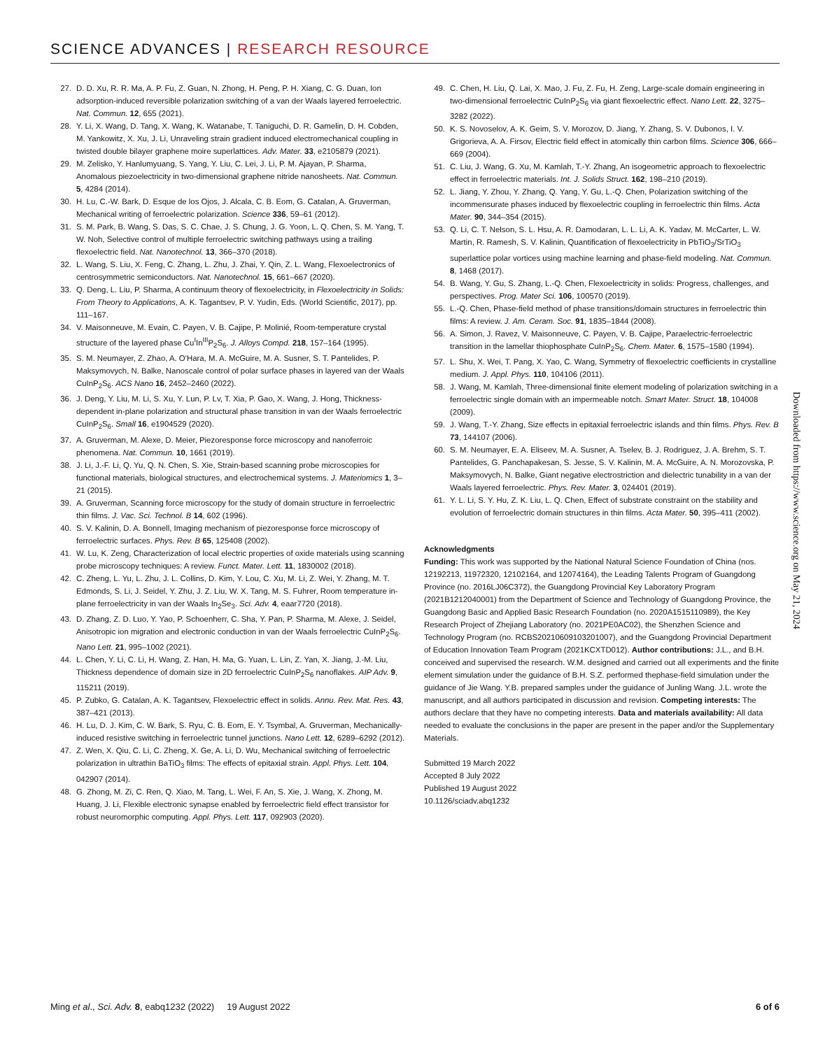SCIENCE ADVANCES | RESEARCH RESOURCE
27. D. D. Xu, R. R. Ma, A. P. Fu, Z. Guan, N. Zhong, H. Peng, P. H. Xiang, C. G. Duan, Ion adsorption-induced reversible polarization switching of a van der Waals layered ferroelectric. Nat. Commun. 12, 655 (2021).
28. Y. Li, X. Wang, D. Tang, X. Wang, K. Watanabe, T. Taniguchi, D. R. Gamelin, D. H. Cobden, M. Yankowitz, X. Xu, J. Li, Unraveling strain gradient induced electromechanical coupling in twisted double bilayer graphene moire superlattices. Adv. Mater. 33, e2105879 (2021).
29. M. Zelisko, Y. Hanlumyuang, S. Yang, Y. Liu, C. Lei, J. Li, P. M. Ajayan, P. Sharma, Anomalous piezoelectricity in two-dimensional graphene nitride nanosheets. Nat. Commun. 5, 4284 (2014).
30. H. Lu, C.-W. Bark, D. Esque de los Ojos, J. Alcala, C. B. Eom, G. Catalan, A. Gruverman, Mechanical writing of ferroelectric polarization. Science 336, 59–61 (2012).
31. S. M. Park, B. Wang, S. Das, S. C. Chae, J. S. Chung, J. G. Yoon, L. Q. Chen, S. M. Yang, T. W. Noh, Selective control of multiple ferroelectric switching pathways using a trailing flexoelectric field. Nat. Nanotechnol. 13, 366–370 (2018).
32. L. Wang, S. Liu, X. Feng, C. Zhang, L. Zhu, J. Zhai, Y. Qin, Z. L. Wang, Flexoelectronics of centrosymmetric semiconductors. Nat. Nanotechnol. 15, 661–667 (2020).
33. Q. Deng, L. Liu, P. Sharma, A continuum theory of flexoelectricity, in Flexoelectricity in Solids: From Theory to Applications, A. K. Tagantsev, P. V. Yudin, Eds. (World Scientific, 2017), pp. 111–167.
34. V. Maisonneuve, M. Evain, C. Payen, V. B. Cajipe, P. Molinié, Room-temperature crystal structure of the layered phase Cu<sup>I</sup>In<sup>III</sup>P<sub>2</sub>S<sub>6</sub>. J. Alloys Compd. 218, 157–164 (1995).
35. S. M. Neumayer, Z. Zhao, A. O'Hara, M. A. McGuire, M. A. Susner, S. T. Pantelides, P. Maksymovych, N. Balke, Nanoscale control of polar surface phases in layered van der Waals CuInP<sub>2</sub>S<sub>6</sub>. ACS Nano 16, 2452–2460 (2022).
36. J. Deng, Y. Liu, M. Li, S. Xu, Y. Lun, P. Lv, T. Xia, P. Gao, X. Wang, J. Hong, Thickness-dependent in-plane polarization and structural phase transition in van der Waals ferroelectric CuInP<sub>2</sub>S<sub>6</sub>. Small 16, e1904529 (2020).
37. A. Gruverman, M. Alexe, D. Meier, Piezoresponse force microscopy and nanoferroic phenomena. Nat. Commun. 10, 1661 (2019).
38. J. Li, J.-F. Li, Q. Yu, Q. N. Chen, S. Xie, Strain-based scanning probe microscopies for functional materials, biological structures, and electrochemical systems. J. Materiomics 1, 3–21 (2015).
39. A. Gruverman, Scanning force microscopy for the study of domain structure in ferroelectric thin films. J. Vac. Sci. Technol. B 14, 602 (1996).
40. S. V. Kalinin, D. A. Bonnell, Imaging mechanism of piezoresponse force microscopy of ferroelectric surfaces. Phys. Rev. B 65, 125408 (2002).
41. W. Lu, K. Zeng, Characterization of local electric properties of oxide materials using scanning probe microscopy techniques: A review. Funct. Mater. Lett. 11, 1830002 (2018).
42. C. Zheng, L. Yu, L. Zhu, J. L. Collins, D. Kim, Y. Lou, C. Xu, M. Li, Z. Wei, Y. Zhang, M. T. Edmonds, S. Li, J. Seidel, Y. Zhu, J. Z. Liu, W. X. Tang, M. S. Fuhrer, Room temperature in-plane ferroelectricity in van der Waals In<sub>2</sub>Se<sub>3</sub>. Sci. Adv. 4, eaar7720 (2018).
43. D. Zhang, Z. D. Luo, Y. Yao, P. Schoenherr, C. Sha, Y. Pan, P. Sharma, M. Alexe, J. Seidel, Anisotropic ion migration and electronic conduction in van der Waals ferroelectric CuInP<sub>2</sub>S<sub>6</sub>. Nano Lett. 21, 995–1002 (2021).
44. L. Chen, Y. Li, C. Li, H. Wang, Z. Han, H. Ma, G. Yuan, L. Lin, Z. Yan, X. Jiang, J.-M. Liu, Thickness dependence of domain size in 2D ferroelectric CuInP<sub>2</sub>S<sub>6</sub> nanoflakes. AIP Adv. 9, 115211 (2019).
45. P. Zubko, G. Catalan, A. K. Tagantsev, Flexoelectric effect in solids. Annu. Rev. Mat. Res. 43, 387–421 (2013).
46. H. Lu, D. J. Kim, C. W. Bark, S. Ryu, C. B. Eom, E. Y. Tsymbal, A. Gruverman, Mechanically-induced resistive switching in ferroelectric tunnel junctions. Nano Lett. 12, 6289–6292 (2012).
47. Z. Wen, X. Qiu, C. Li, C. Zheng, X. Ge, A. Li, D. Wu, Mechanical switching of ferroelectric polarization in ultrathin BaTiO<sub>3</sub> films: The effects of epitaxial strain. Appl. Phys. Lett. 104, 042907 (2014).
48. G. Zhong, M. Zi, C. Ren, Q. Xiao, M. Tang, L. Wei, F. An, S. Xie, J. Wang, X. Zhong, M. Huang, J. Li, Flexible electronic synapse enabled by ferroelectric field effect transistor for robust neuromorphic computing. Appl. Phys. Lett. 117, 092903 (2020).
49. C. Chen, H. Liu, Q. Lai, X. Mao, J. Fu, Z. Fu, H. Zeng, Large-scale domain engineering in two-dimensional ferroelectric CuInP<sub>2</sub>S<sub>6</sub> via giant flexoelectric effect. Nano Lett. 22, 3275–3282 (2022).
50. K. S. Novoselov, A. K. Geim, S. V. Morozov, D. Jiang, Y. Zhang, S. V. Dubonos, I. V. Grigorieva, A. A. Firsov, Electric field effect in atomically thin carbon films. Science 306, 666–669 (2004).
51. C. Liu, J. Wang, G. Xu, M. Kamlah, T.-Y. Zhang, An isogeometric approach to flexoelectric effect in ferroelectric materials. Int. J. Solids Struct. 162, 198–210 (2019).
52. L. Jiang, Y. Zhou, Y. Zhang, Q. Yang, Y. Gu, L.-Q. Chen, Polarization switching of the incommensurate phases induced by flexoelectric coupling in ferroelectric thin films. Acta Mater. 90, 344–354 (2015).
53. Q. Li, C. T. Nelson, S. L. Hsu, A. R. Damodaran, L. L. Li, A. K. Yadav, M. McCarter, L. W. Martin, R. Ramesh, S. V. Kalinin, Quantification of flexoelectricity in PbTiO<sub>3</sub>/SrTiO<sub>3</sub> superlattice polar vortices using machine learning and phase-field modeling. Nat. Commun. 8, 1468 (2017).
54. B. Wang, Y. Gu, S. Zhang, L.-Q. Chen, Flexoelectricity in solids: Progress, challenges, and perspectives. Prog. Mater Sci. 106, 100570 (2019).
55. L.-Q. Chen, Phase-field method of phase transitions/domain structures in ferroelectric thin films: A review. J. Am. Ceram. Soc. 91, 1835–1844 (2008).
56. A. Simon, J. Ravez, V. Maisonneuve, C. Payen, V. B. Cajipe, Paraelectric-ferroelectric transition in the lamellar thiophosphate CuInP<sub>2</sub>S<sub>6</sub>. Chem. Mater. 6, 1575–1580 (1994).
57. L. Shu, X. Wei, T. Pang, X. Yao, C. Wang, Symmetry of flexoelectric coefficients in crystalline medium. J. Appl. Phys. 110, 104106 (2011).
58. J. Wang, M. Kamlah, Three-dimensional finite element modeling of polarization switching in a ferroelectric single domain with an impermeable notch. Smart Mater. Struct. 18, 104008 (2009).
59. J. Wang, T.-Y. Zhang, Size effects in epitaxial ferroelectric islands and thin films. Phys. Rev. B 73, 144107 (2006).
60. S. M. Neumayer, E. A. Eliseev, M. A. Susner, A. Tselev, B. J. Rodriguez, J. A. Brehm, S. T. Pantelides, G. Panchapakesan, S. Jesse, S. V. Kalinin, M. A. McGuire, A. N. Morozovska, P. Maksymovych, N. Balke, Giant negative electrostriction and dielectric tunability in a van der Waals layered ferroelectric. Phys. Rev. Mater. 3, 024401 (2019).
61. Y. L. Li, S. Y. Hu, Z. K. Liu, L. Q. Chen, Effect of substrate constraint on the stability and evolution of ferroelectric domain structures in thin films. Acta Mater. 50, 395–411 (2002).
Acknowledgments
Funding: This work was supported by the National Natural Science Foundation of China (nos. 12192213, 11972320, 12102164, and 12074164), the Leading Talents Program of Guangdong Province (no. 2016LJ06C372), the Guangdong Provincial Key Laboratory Program (2021B1212040001) from the Department of Science and Technology of Guangdong Province, the Guangdong Basic and Applied Basic Research Foundation (no. 2020A1515110989), the Key Research Project of Zhejiang Laboratory (no. 2021PE0AC02), the Shenzhen Science and Technology Program (no. RCBS20210609103201007), and the Guangdong Provincial Department of Education Innovation Team Program (2021KCXTD012). Author contributions: J.L., and B.H. conceived and supervised the research. W.M. designed and carried out all experiments and the finite element simulation under the guidance of B.H. S.Z. performed thephase-field simulation under the guidance of Jie Wang. Y.B. prepared samples under the guidance of Junling Wang. J.L. wrote the manuscript, and all authors participated in discussion and revision. Competing interests: The authors declare that they have no competing interests. Data and materials availability: All data needed to evaluate the conclusions in the paper are present in the paper and/or the Supplementary Materials.
Submitted 19 March 2022
Accepted 8 July 2022
Published 19 August 2022
10.1126/sciadv.abq1232
Downloaded from https://www.science.org on May 21, 2024
Ming et al., Sci. Adv. 8, eabq1232 (2022) 19 August 2022
6 of 6